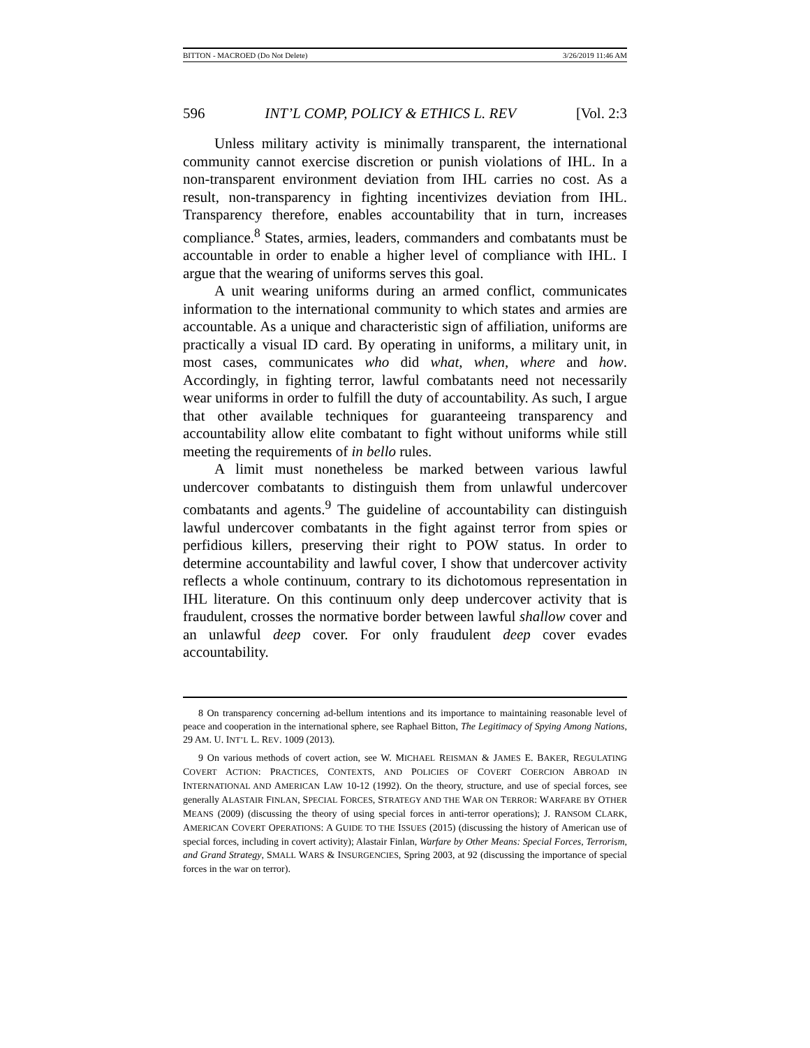BITTON - MACROED (Do Not Delete) 3/26/2019 11:46 AM
596 INT’L COMP, POLICY & ETHICS L. REV [Vol. 2:3
Unless military activity is minimally transparent, the international community cannot exercise discretion or punish violations of IHL. In a non-transparent environment deviation from IHL carries no cost. As a result, non-transparency in fighting incentivizes deviation from IHL. Transparency therefore, enables accountability that in turn, increases compliance.<sup>8</sup> States, armies, leaders, commanders and combatants must be accountable in order to enable a higher level of compliance with IHL. I argue that the wearing of uniforms serves this goal.
A unit wearing uniforms during an armed conflict, communicates information to the international community to which states and armies are accountable. As a unique and characteristic sign of affiliation, uniforms are practically a visual ID card. By operating in uniforms, a military unit, in most cases, communicates who did what, when, where and how. Accordingly, in fighting terror, lawful combatants need not necessarily wear uniforms in order to fulfill the duty of accountability. As such, I argue that other available techniques for guaranteeing transparency and accountability allow elite combatant to fight without uniforms while still meeting the requirements of in bello rules.
A limit must nonetheless be marked between various lawful undercover combatants to distinguish them from unlawful undercover combatants and agents.<sup>9</sup> The guideline of accountability can distinguish lawful undercover combatants in the fight against terror from spies or perfidious killers, preserving their right to POW status. In order to determine accountability and lawful cover, I show that undercover activity reflects a whole continuum, contrary to its dichotomous representation in IHL literature. On this continuum only deep undercover activity that is fraudulent, crosses the normative border between lawful shallow cover and an unlawful deep cover. For only fraudulent deep cover evades accountability.
8 On transparency concerning ad-bellum intentions and its importance to maintaining reasonable level of peace and cooperation in the international sphere, see Raphael Bitton, The Legitimacy of Spying Among Nations, 29 AM. U. INT’L L. REV. 1009 (2013).
9 On various methods of covert action, see W. MICHAEL REISMAN & JAMES E. BAKER, REGULATING COVERT ACTION: PRACTICES, CONTEXTS, AND POLICIES OF COVERT COERCION ABROAD IN INTERNATIONAL AND AMERICAN LAW 10-12 (1992). On the theory, structure, and use of special forces, see generally ALASTAIR FINLAN, SPECIAL FORCES, STRATEGY AND THE WAR ON TERROR: WARFARE BY OTHER MEANS (2009) (discussing the theory of using special forces in anti-terror operations); J. RANSOM CLARK, AMERICAN COVERT OPERATIONS: A GUIDE TO THE ISSUES (2015) (discussing the history of American use of special forces, including in covert activity); Alastair Finlan, Warfare by Other Means: Special Forces, Terrorism, and Grand Strategy, SMALL WARS & INSURGENCIES, Spring 2003, at 92 (discussing the importance of special forces in the war on terror).